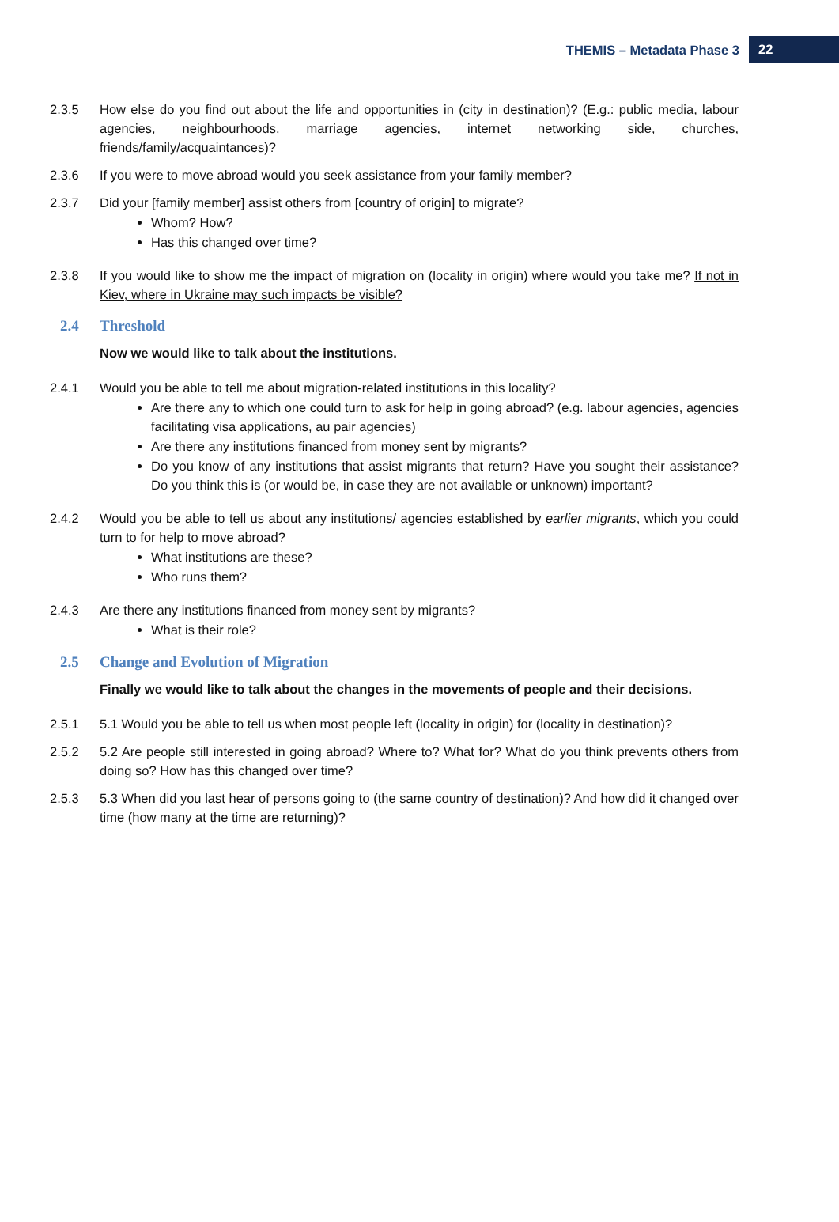THEMIS – Metadata Phase 3 22
2.3.5 How else do you find out about the life and opportunities in (city in destination)? (E.g.: public media, labour agencies, neighbourhoods, marriage agencies, internet networking side, churches, friends/family/acquaintances)?
2.3.6 If you were to move abroad would you seek assistance from your family member?
2.3.7 Did your [family member] assist others from [country of origin] to migrate?
Whom? How?
Has this changed over time?
2.3.8 If you would like to show me the impact of migration on (locality in origin) where would you take me? If not in Kiev, where in Ukraine may such impacts be visible?
2.4 Threshold
Now we would like to talk about the institutions.
2.4.1 Would you be able to tell me about migration-related institutions in this locality?
Are there any to which one could turn to ask for help in going abroad? (e.g. labour agencies, agencies facilitating visa applications, au pair agencies)
Are there any institutions financed from money sent by migrants?
Do you know of any institutions that assist migrants that return? Have you sought their assistance? Do you think this is (or would be, in case they are not available or unknown) important?
2.4.2 Would you be able to tell us about any institutions/ agencies established by earlier migrants, which you could turn to for help to move abroad?
What institutions are these?
Who runs them?
2.4.3 Are there any institutions financed from money sent by migrants?
What is their role?
2.5 Change and Evolution of Migration
Finally we would like to talk about the changes in the movements of people and their decisions.
2.5.1 5.1 Would you be able to tell us when most people left (locality in origin) for (locality in destination)?
2.5.2 5.2 Are people still interested in going abroad? Where to? What for? What do you think prevents others from doing so? How has this changed over time?
2.5.3 5.3 When did you last hear of persons going to (the same country of destination)? And how did it changed over time (how many at the time are returning)?